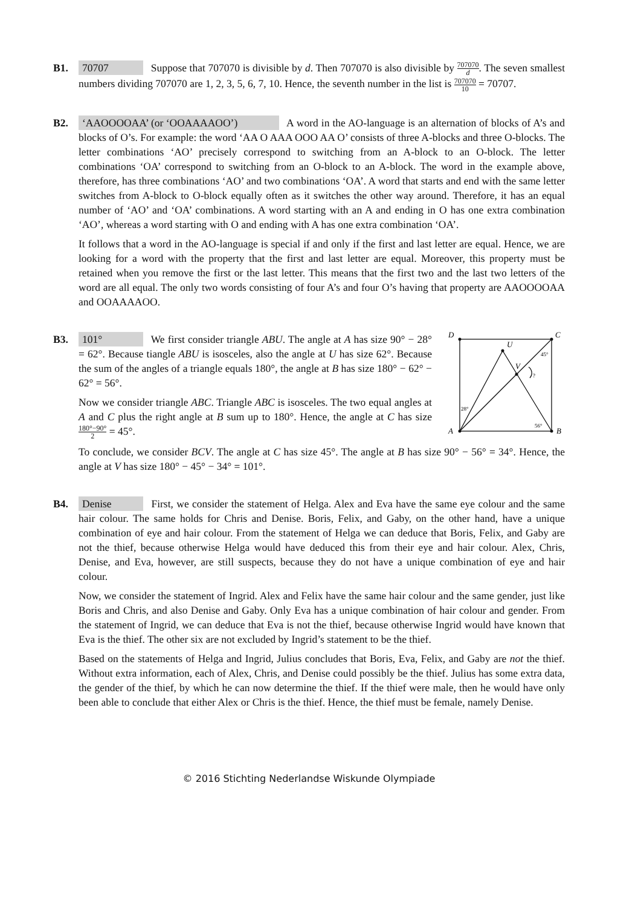B1. 70707 Suppose that 707070 is divisible by d. Then 707070 is also divisible by 707070 d. The seven smallest numbers dividing 707070 are 1, 2, 3, 5, 6, 7, 10. Hence, the seventh number in the list is 707070 10 = 70707.
B2. ‘AAOOOOAA’ (or ‘OOAAAAOO’) A word in the AO-language is an alternation of blocks of A’s and blocks of O’s. For example: the word ‘AA O AAA OOO AA O’ consists of three A-blocks and three O-blocks. The letter combinations ‘AO’ precisely correspond to switching from an A-block to an O-block. The letter combinations ‘OA’ correspond to switching from an O-block to an A-block. The word in the example above, therefore, has three combinations ‘AO’ and two combinations ‘OA’. A word that starts and end with the same letter switches from A-block to O-block equally often as it switches the other way around. Therefore, it has an equal number of ‘AO’ and ‘OA’ combinations. A word starting with an A and ending in O has one extra combination ‘AO’, whereas a word starting with O and ending with A has one extra combination ‘OA’.
It follows that a word in the AO-language is special if and only if the first and last letter are equal. Hence, we are looking for a word with the property that the first and last letter are equal. Moreover, this property must be retained when you remove the first or the last letter. This means that the first two and the last two letters of the word are all equal. The only two words consisting of four A’s and four O’s having that property are AAOOOOAA and OOAAAAOO.
B3. 101° We first consider triangle ABU. The angle at A has size 90° − 28° = 62°. Because tiangle ABU is isosceles, also the angle at U has size 62°. Because the sum of the angles of a triangle equals 180°, the angle at B has size 180° − 62° − 62° = 56°.
Now we consider triangle ABC. Triangle ABC is isosceles. The two equal angles at A and C plus the right angle at B sum up to 180°. Hence, the angle at C has size 180°−90° 2 = 45°.
A
B
C
D
U
V
28°
56°
45°
?
To conclude, we consider BCV. The angle at C has size 45°. The angle at B has size 90° − 56° = 34°. Hence, the angle at V has size 180° − 45° − 34° = 101°.
B4. Denise First, we consider the statement of Helga. Alex and Eva have the same eye colour and the same hair colour. The same holds for Chris and Denise. Boris, Felix, and Gaby, on the other hand, have a unique combination of eye and hair colour. From the statement of Helga we can deduce that Boris, Felix, and Gaby are not the thief, because otherwise Helga would have deduced this from their eye and hair colour. Alex, Chris, Denise, and Eva, however, are still suspects, because they do not have a unique combination of eye and hair colour.
Now, we consider the statement of Ingrid. Alex and Felix have the same hair colour and the same gender, just like Boris and Chris, and also Denise and Gaby. Only Eva has a unique combination of hair colour and gender. From the statement of Ingrid, we can deduce that Eva is not the thief, because otherwise Ingrid would have known that Eva is the thief. The other six are not excluded by Ingrid’s statement to be the thief.
Based on the statements of Helga and Ingrid, Julius concludes that Boris, Eva, Felix, and Gaby are not the thief. Without extra information, each of Alex, Chris, and Denise could possibly be the thief. Julius has some extra data, the gender of the thief, by which he can now determine the thief. If the thief were male, then he would have only been able to conclude that either Alex or Chris is the thief. Hence, the thief must be female, namely Denise.
© 2016 Stichting Nederlandse Wiskunde Olympiade